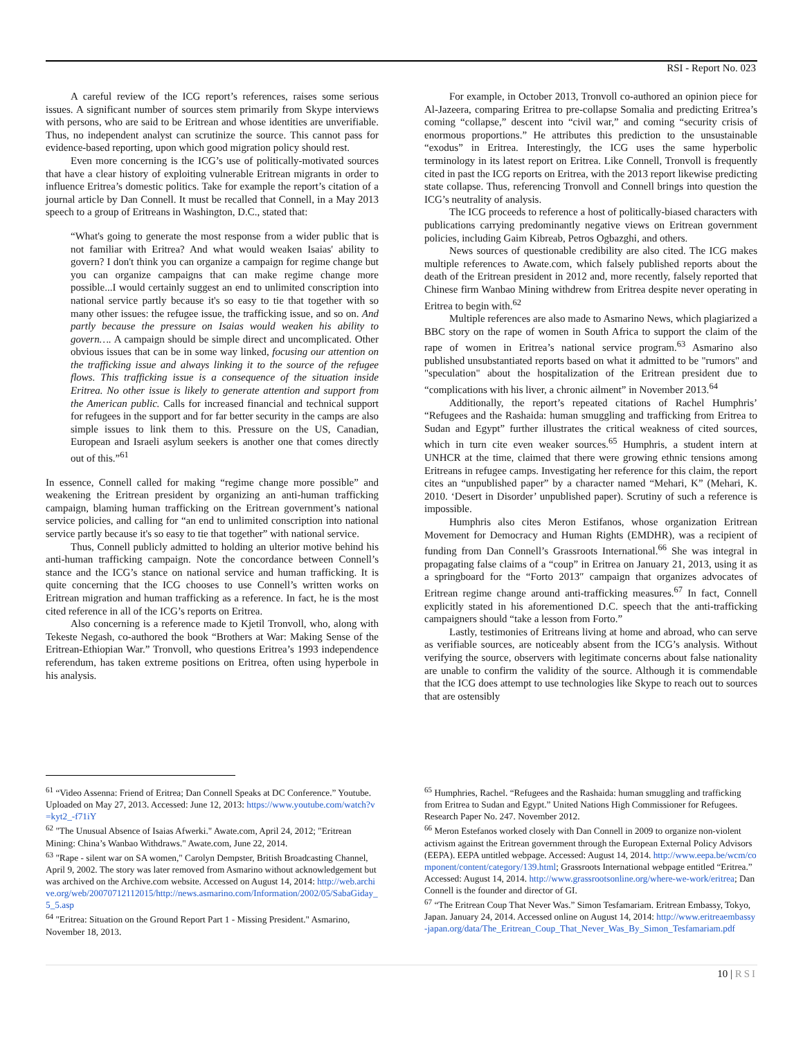RSI - Report No. 023
A careful review of the ICG report’s references, raises some serious issues. A significant number of sources stem primarily from Skype interviews with persons, who are said to be Eritrean and whose identities are unverifiable. Thus, no independent analyst can scrutinize the source. This cannot pass for evidence-based reporting, upon which good migration policy should rest.
Even more concerning is the ICG’s use of politically-motivated sources that have a clear history of exploiting vulnerable Eritrean migrants in order to influence Eritrea’s domestic politics. Take for example the report’s citation of a journal article by Dan Connell. It must be recalled that Connell, in a May 2013 speech to a group of Eritreans in Washington, D.C., stated that:
“What's going to generate the most response from a wider public that is not familiar with Eritrea? And what would weaken Isaias' ability to govern? I don't think you can organize a campaign for regime change but you can organize campaigns that can make regime change more possible...I would certainly suggest an end to unlimited conscription into national service partly because it's so easy to tie that together with so many other issues: the refugee issue, the trafficking issue, and so on. And partly because the pressure on Isaias would weaken his ability to govern…. A campaign should be simple direct and uncomplicated. Other obvious issues that can be in some way linked, focusing our attention on the trafficking issue and always linking it to the source of the refugee flows. This trafficking issue is a consequence of the situation inside Eritrea. No other issue is likely to generate attention and support from the American public. Calls for increased financial and technical support for refugees in the support and for far better security in the camps are also simple issues to link them to this. Pressure on the US, Canadian, European and Israeli asylum seekers is another one that comes directly out of this.”<sup>61</sup>
In essence, Connell called for making “regime change more possible” and weakening the Eritrean president by organizing an anti-human trafficking campaign, blaming human trafficking on the Eritrean government’s national service policies, and calling for “an end to unlimited conscription into national service partly because it's so easy to tie that together” with national service.
Thus, Connell publicly admitted to holding an ulterior motive behind his anti-human trafficking campaign. Note the concordance between Connell’s stance and the ICG’s stance on national service and human trafficking. It is quite concerning that the ICG chooses to use Connell’s written works on Eritrean migration and human trafficking as a reference. In fact, he is the most cited reference in all of the ICG’s reports on Eritrea.
Also concerning is a reference made to Kjetil Tronvoll, who, along with Tekeste Negash, co-authored the book “Brothers at War: Making Sense of the Eritrean-Ethiopian War.” Tronvoll, who questions Eritrea’s 1993 independence referendum, has taken extreme positions on Eritrea, often using hyperbole in his analysis.
For example, in October 2013, Tronvoll co-authored an opinion piece for Al-Jazeera, comparing Eritrea to pre-collapse Somalia and predicting Eritrea’s coming “collapse,” descent into “civil war,” and coming “security crisis of enormous proportions.” He attributes this prediction to the unsustainable “exodus” in Eritrea. Interestingly, the ICG uses the same hyperbolic terminology in its latest report on Eritrea. Like Connell, Tronvoll is frequently cited in past the ICG reports on Eritrea, with the 2013 report likewise predicting state collapse. Thus, referencing Tronvoll and Connell brings into question the ICG’s neutrality of analysis.
The ICG proceeds to reference a host of politically-biased characters with publications carrying predominantly negative views on Eritrean government policies, including Gaim Kibreab, Petros Ogbazghi, and others.
News sources of questionable credibility are also cited. The ICG makes multiple references to Awate.com, which falsely published reports about the death of the Eritrean president in 2012 and, more recently, falsely reported that Chinese firm Wanbao Mining withdrew from Eritrea despite never operating in Eritrea to begin with.<sup>62</sup>
Multiple references are also made to Asmarino News, which plagiarized a BBC story on the rape of women in South Africa to support the claim of the rape of women in Eritrea’s national service program.<sup>63</sup> Asmarino also published unsubstantiated reports based on what it admitted to be "rumors" and "speculation" about the hospitalization of the Eritrean president due to “complications with his liver, a chronic ailment” in November 2013.<sup>64</sup>
Additionally, the report’s repeated citations of Rachel Humphris’ “Refugees and the Rashaida: human smuggling and trafficking from Eritrea to Sudan and Egypt” further illustrates the critical weakness of cited sources, which in turn cite even weaker sources.<sup>65</sup> Humphris, a student intern at UNHCR at the time, claimed that there were growing ethnic tensions among Eritreans in refugee camps. Investigating her reference for this claim, the report cites an “unpublished paper” by a character named “Mehari, K” (Mehari, K. 2010. ‘Desert in Disorder’ unpublished paper). Scrutiny of such a reference is impossible.
Humphris also cites Meron Estifanos, whose organization Eritrean Movement for Democracy and Human Rights (EMDHR), was a recipient of funding from Dan Connell’s Grassroots International.<sup>66</sup> She was integral in propagating false claims of a “coup” in Eritrea on January 21, 2013, using it as a springboard for the “Forto 2013″ campaign that organizes advocates of Eritrean regime change around anti-trafficking measures.<sup>67</sup> In fact, Connell explicitly stated in his aforementioned D.C. speech that the anti-trafficking campaigners should “take a lesson from Forto.”
Lastly, testimonies of Eritreans living at home and abroad, who can serve as verifiable sources, are noticeably absent from the ICG’s analysis. Without verifying the source, observers with legitimate concerns about false nationality are unable to confirm the validity of the source. Although it is commendable that the ICG does attempt to use technologies like Skype to reach out to sources that are ostensibly
<sup>61</sup> “Video Assenna: Friend of Eritrea; Dan Connell Speaks at DC Conference.” Youtube. Uploaded on May 27, 2013. Accessed: June 12, 2013: https://www.youtube.com/watch?v=kyt2_-f71iY
<sup>62</sup> "The Unusual Absence of Isaias Afwerki." Awate.com, April 24, 2012; "Eritrean Mining: China’s Wanbao Withdraws." Awate.com, June 22, 2014.
<sup>63</sup> "Rape - silent war on SA women," Carolyn Dempster, British Broadcasting Channel, April 9, 2002. The story was later removed from Asmarino without acknowledgement but was archived on the Archive.com website. Accessed on August 14, 2014: http://web.archive.org/web/20070712112015/http://news.asmarino.com/Information/2002/05/SabaGiday_5_5.asp
<sup>64</sup> "Eritrea: Situation on the Ground Report Part 1 - Missing President." Asmarino, November 18, 2013.
<sup>65</sup> Humphries, Rachel. “Refugees and the Rashaida: human smuggling and trafficking from Eritrea to Sudan and Egypt.” United Nations High Commissioner for Refugees. Research Paper No. 247. November 2012.
<sup>66</sup> Meron Estefanos worked closely with Dan Connell in 2009 to organize non-violent activism against the Eritrean government through the European External Policy Advisors (EEPA). EEPA untitled webpage. Accessed: August 14, 2014. http://www.eepa.be/wcm/component/content/category/139.html; Grassroots International webpage entitled “Eritrea.” Accessed: August 14, 2014. http://www.grassrootsonline.org/where-we-work/eritrea; Dan Connell is the founder and director of GI.
<sup>67</sup> “The Eritrean Coup That Never Was.” Simon Tesfamariam. Eritrean Embassy, Tokyo, Japan. January 24, 2014. Accessed online on August 14, 2014: http://www.eritreaembassy-japan.org/data/The_Eritrean_Coup_That_Never_Was_By_Simon_Tesfamariam.pdf
10 | RSI